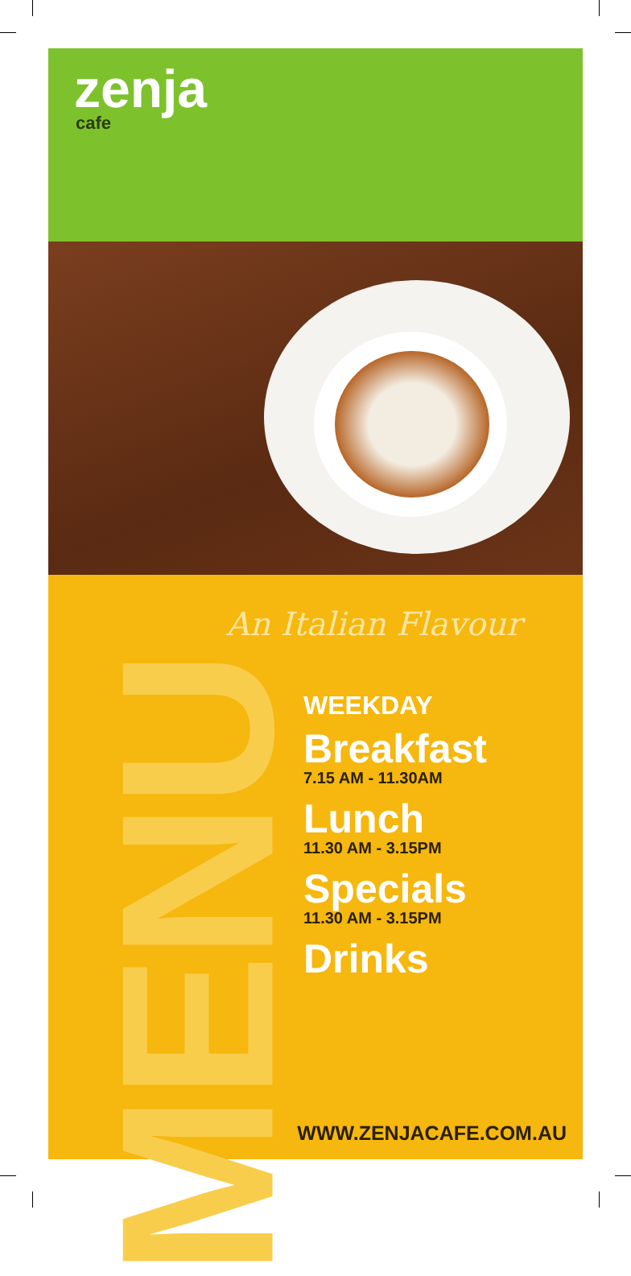zenja
cafe
MENU
An Italian Flavour
WEEKDAY
Breakfast
7.15 AM - 11.30AM
Lunch
11.30 AM - 3.15PM
Specials
11.30 AM - 3.15PM
Drinks
WWW.ZENJACAFE.COM.AU